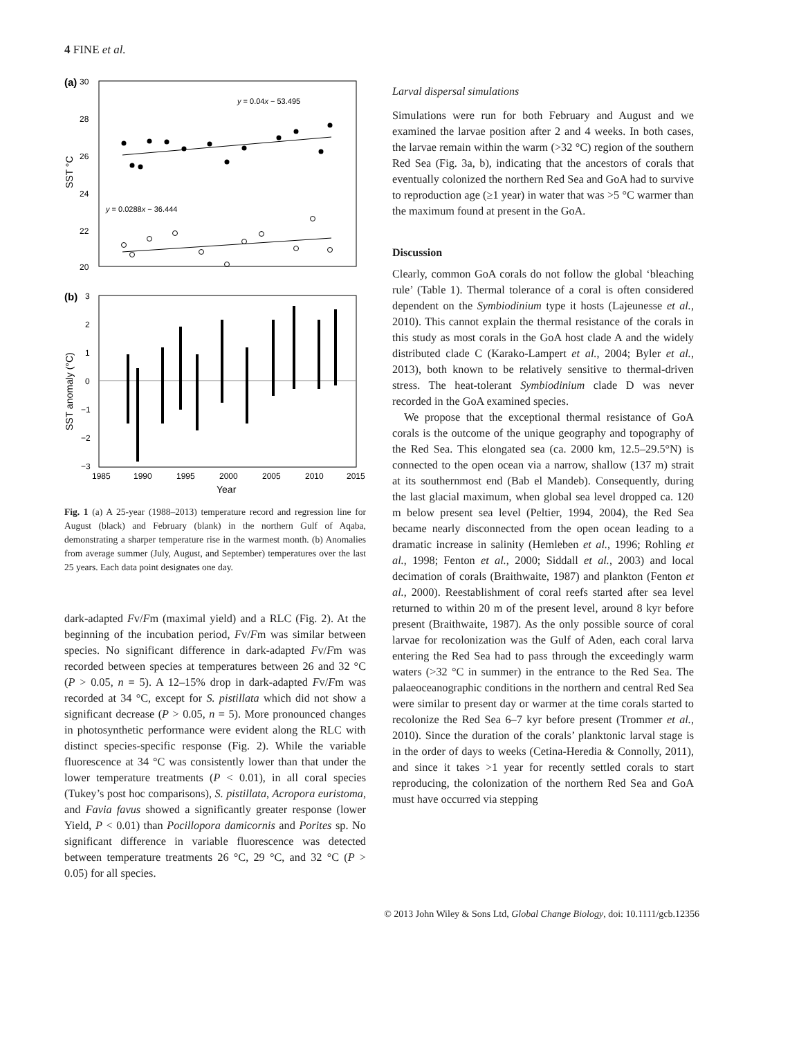4 FINE et al.
(a)
30
28
26
24
22
20
SST °C
y = 0.04x − 53.495
y = 0.0288x − 36.444
(b)
3
2
1
0
−1
−2
−3
SST anomaly (°C)
1985
1990
1995
2000
2005
2010
2015
Year
Fig. 1 (a) A 25-year (1988–2013) temperature record and regression line for August (black) and February (blank) in the northern Gulf of Aqaba, demonstrating a sharper temperature rise in the warmest month. (b) Anomalies from average summer (July, August, and September) temperatures over the last 25 years. Each data point designates one day.
dark-adapted Fv/Fm (maximal yield) and a RLC (Fig. 2). At the beginning of the incubation period, Fv/Fm was similar between species. No significant difference in dark-adapted Fv/Fm was recorded between species at temperatures between 26 and 32 °C (P > 0.05, n = 5). A 12–15% drop in dark-adapted Fv/Fm was recorded at 34 °C, except for S. pistillata which did not show a significant decrease (P > 0.05, n = 5). More pronounced changes in photosynthetic performance were evident along the RLC with distinct species-specific response (Fig. 2). While the variable fluorescence at 34 °C was consistently lower than that under the lower temperature treatments (P < 0.01), in all coral species (Tukey’s post hoc comparisons), S. pistillata, Acropora euristoma, and Favia favus showed a significantly greater response (lower Yield, P < 0.01) than Pocillopora damicornis and Porites sp. No significant difference in variable fluorescence was detected between temperature treatments 26 °C, 29 °C, and 32 °C (P > 0.05) for all species.
Larval dispersal simulations
Simulations were run for both February and August and we examined the larvae position after 2 and 4 weeks. In both cases, the larvae remain within the warm (>32 °C) region of the southern Red Sea (Fig. 3a, b), indicating that the ancestors of corals that eventually colonized the northern Red Sea and GoA had to survive to reproduction age (≥1 year) in water that was >5 °C warmer than the maximum found at present in the GoA.
Discussion
Clearly, common GoA corals do not follow the global ‘bleaching rule’ (Table 1). Thermal tolerance of a coral is often considered dependent on the Symbiodinium type it hosts (Lajeunesse et al., 2010). This cannot explain the thermal resistance of the corals in this study as most corals in the GoA host clade A and the widely distributed clade C (Karako-Lampert et al., 2004; Byler et al., 2013), both known to be relatively sensitive to thermal-driven stress. The heat-tolerant Symbiodinium clade D was never recorded in the GoA examined species.
We propose that the exceptional thermal resistance of GoA corals is the outcome of the unique geography and topography of the Red Sea. This elongated sea (ca. 2000 km, 12.5–29.5°N) is connected to the open ocean via a narrow, shallow (137 m) strait at its southernmost end (Bab el Mandeb). Consequently, during the last glacial maximum, when global sea level dropped ca. 120 m below present sea level (Peltier, 1994, 2004), the Red Sea became nearly disconnected from the open ocean leading to a dramatic increase in salinity (Hemleben et al., 1996; Rohling et al., 1998; Fenton et al., 2000; Siddall et al., 2003) and local decimation of corals (Braithwaite, 1987) and plankton (Fenton et al., 2000). Reestablishment of coral reefs started after sea level returned to within 20 m of the present level, around 8 kyr before present (Braithwaite, 1987). As the only possible source of coral larvae for recolonization was the Gulf of Aden, each coral larva entering the Red Sea had to pass through the exceedingly warm waters (>32 °C in summer) in the entrance to the Red Sea. The palaeoceanographic conditions in the northern and central Red Sea were similar to present day or warmer at the time corals started to recolonize the Red Sea 6–7 kyr before present (Trommer et al., 2010). Since the duration of the corals’ planktonic larval stage is in the order of days to weeks (Cetina-Heredia & Connolly, 2011), and since it takes >1 year for recently settled corals to start reproducing, the colonization of the northern Red Sea and GoA must have occurred via stepping
© 2013 John Wiley & Sons Ltd, Global Change Biology, doi: 10.1111/gcb.12356